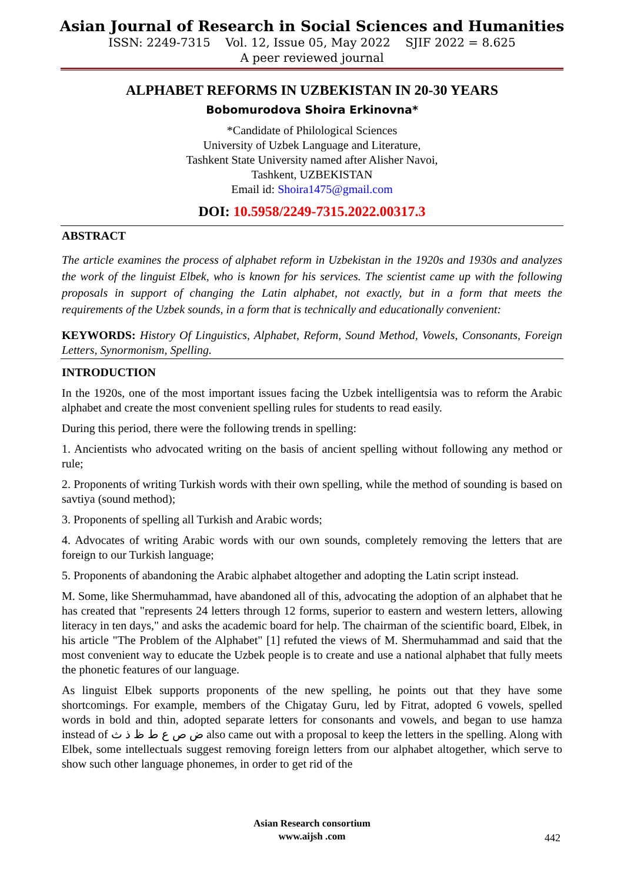Asian Journal of Research in Social Sciences and Humanities
ISSN: 2249-7315 Vol. 12, Issue 05, May 2022 SJIF 2022 = 8.625
A peer reviewed journal
ALPHABET REFORMS IN UZBEKISTAN IN 20-30 YEARS
Bobomurodova Shoira Erkinovna*
*Candidate of Philological Sciences
University of Uzbek Language and Literature,
Tashkent State University named after Alisher Navoi,
Tashkent, UZBEKISTAN
Email id: Shoira1475@gmail.com
DOI: 10.5958/2249-7315.2022.00317.3
ABSTRACT
The article examines the process of alphabet reform in Uzbekistan in the 1920s and 1930s and analyzes the work of the linguist Elbek, who is known for his services. The scientist came up with the following proposals in support of changing the Latin alphabet, not exactly, but in a form that meets the requirements of the Uzbek sounds, in a form that is technically and educationally convenient:
KEYWORDS: History Of Linguistics, Alphabet, Reform, Sound Method, Vowels, Consonants, Foreign Letters, Synormonism, Spelling.
INTRODUCTION
In the 1920s, one of the most important issues facing the Uzbek intelligentsia was to reform the Arabic alphabet and create the most convenient spelling rules for students to read easily.
During this period, there were the following trends in spelling:
1. Ancientists who advocated writing on the basis of ancient spelling without following any method or rule;
2. Proponents of writing Turkish words with their own spelling, while the method of sounding is based on savtiya (sound method);
3. Proponents of spelling all Turkish and Arabic words;
4. Advocates of writing Arabic words with our own sounds, completely removing the letters that are foreign to our Turkish language;
5. Proponents of abandoning the Arabic alphabet altogether and adopting the Latin script instead.
M. Some, like Shermuhammad, have abandoned all of this, advocating the adoption of an alphabet that he has created that "represents 24 letters through 12 forms, superior to eastern and western letters, allowing literacy in ten days," and asks the academic board for help. The chairman of the scientific board, Elbek, in his article "The Problem of the Alphabet" [1] refuted the views of M. Shermuhammad and said that the most convenient way to educate the Uzbek people is to create and use a national alphabet that fully meets the phonetic features of our language.
As linguist Elbek supports proponents of the new spelling, he points out that they have some shortcomings. For example, members of the Chigatay Guru, led by Fitrat, adopted 6 vowels, spelled words in bold and thin, adopted separate letters for consonants and vowels, and began to use hamza instead of ض ص ع ط ظ ذ ث also came out with a proposal to keep the letters in the spelling. Along with Elbek, some intellectuals suggest removing foreign letters from our alphabet altogether, which serve to show such other language phonemes, in order to get rid of the
Asian Research consortium
www.aijsh .com
442